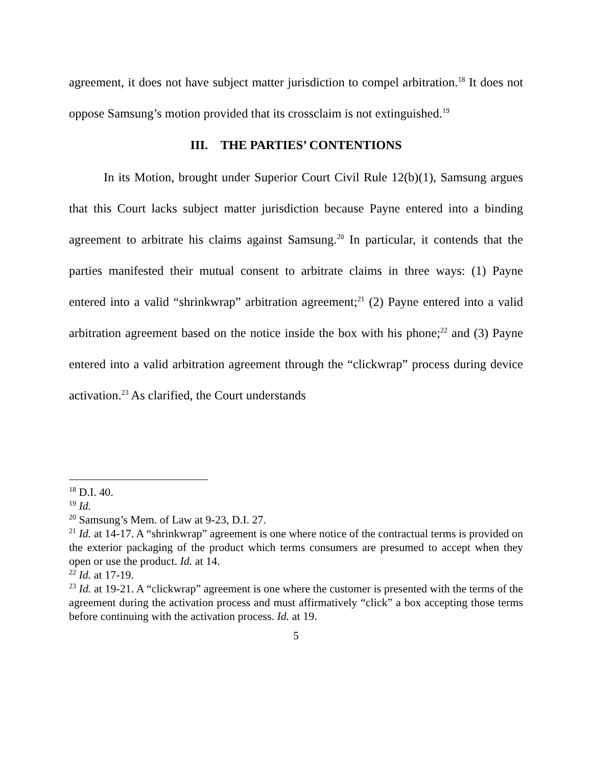agreement, it does not have subject matter jurisdiction to compel arbitration.<sup>18</sup> It does not oppose Samsung’s motion provided that its crossclaim is not extinguished.<sup>19</sup>
III. THE PARTIES’ CONTENTIONS
In its Motion, brought under Superior Court Civil Rule 12(b)(1), Samsung argues that this Court lacks subject matter jurisdiction because Payne entered into a binding agreement to arbitrate his claims against Samsung.<sup>20</sup> In particular, it contends that the parties manifested their mutual consent to arbitrate claims in three ways: (1) Payne entered into a valid “shrinkwrap” arbitration agreement;<sup>21</sup> (2) Payne entered into a valid arbitration agreement based on the notice inside the box with his phone;<sup>22</sup> and (3) Payne entered into a valid arbitration agreement through the “clickwrap” process during device activation.<sup>23</sup> As clarified, the Court understands
<sup>18</sup> D.I. 40.
<sup>19</sup> Id.
<sup>20</sup> Samsung’s Mem. of Law at 9-23, D.I. 27.
<sup>21</sup> Id. at 14-17. A “shrinkwrap” agreement is one where notice of the contractual terms is provided on the exterior packaging of the product which terms consumers are presumed to accept when they open or use the product. Id. at 14.
<sup>22</sup> Id. at 17-19.
<sup>23</sup> Id. at 19-21. A “clickwrap” agreement is one where the customer is presented with the terms of the agreement during the activation process and must affirmatively “click” a box accepting those terms before continuing with the activation process. Id. at 19.
5